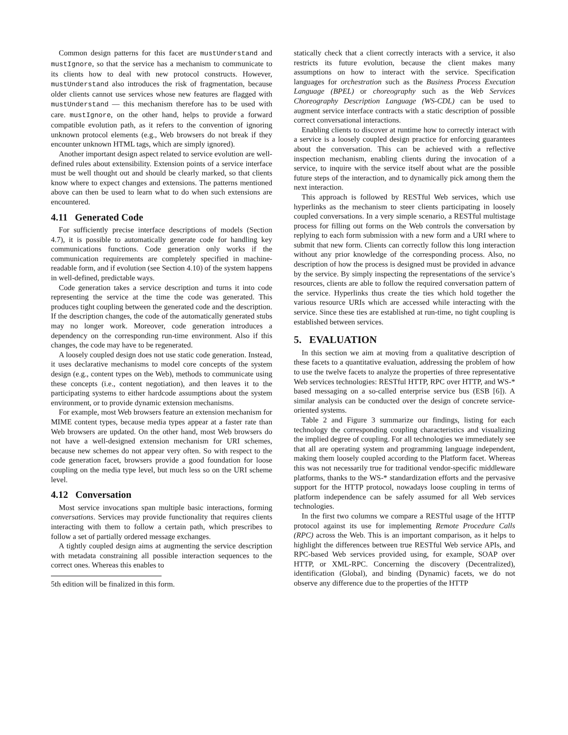Common design patterns for this facet are mustUnderstand and mustIgnore, so that the service has a mechanism to communicate to its clients how to deal with new protocol constructs. However, mustUnderstand also introduces the risk of fragmentation, because older clients cannot use services whose new features are flagged with mustUnderstand — this mechanism therefore has to be used with care. mustIgnore, on the other hand, helps to provide a forward compatible evolution path, as it refers to the convention of ignoring unknown protocol elements (e.g., Web browsers do not break if they encounter unknown HTML tags, which are simply ignored).
Another important design aspect related to service evolution are well-defined rules about extensibility. Extension points of a service interface must be well thought out and should be clearly marked, so that clients know where to expect changes and extensions. The patterns mentioned above can then be used to learn what to do when such extensions are encountered.
4.11 Generated Code
For sufficiently precise interface descriptions of models (Section 4.7), it is possible to automatically generate code for handling key communications functions. Code generation only works if the communication requirements are completely specified in machine-readable form, and if evolution (see Section 4.10) of the system happens in well-defined, predictable ways.
Code generation takes a service description and turns it into code representing the service at the time the code was generated. This produces tight coupling between the generated code and the description. If the description changes, the code of the automatically generated stubs may no longer work. Moreover, code generation introduces a dependency on the corresponding run-time environment. Also if this changes, the code may have to be regenerated.
A loosely coupled design does not use static code generation. Instead, it uses declarative mechanisms to model core concepts of the system design (e.g., content types on the Web), methods to communicate using these concepts (i.e., content negotiation), and then leaves it to the participating systems to either hardcode assumptions about the system environment, or to provide dynamic extension mechanisms.
For example, most Web browsers feature an extension mechanism for MIME content types, because media types appear at a faster rate than Web browsers are updated. On the other hand, most Web browsers do not have a well-designed extension mechanism for URI schemes, because new schemes do not appear very often. So with respect to the code generation facet, browsers provide a good foundation for loose coupling on the media type level, but much less so on the URI scheme level.
4.12 Conversation
Most service invocations span multiple basic interactions, forming conversations. Services may provide functionality that requires clients interacting with them to follow a certain path, which prescribes to follow a set of partially ordered message exchanges.
A tightly coupled design aims at augmenting the service description with metadata constraining all possible interaction sequences to the correct ones. Whereas this enables to
5th edition will be finalized in this form.
statically check that a client correctly interacts with a service, it also restricts its future evolution, because the client makes many assumptions on how to interact with the service. Specification languages for orchestration such as the Business Process Execution Language (BPEL) or choreography such as the Web Services Choreography Description Language (WS-CDL) can be used to augment service interface contracts with a static description of possible correct conversational interactions.
Enabling clients to discover at runtime how to correctly interact with a service is a loosely coupled design practice for enforcing guarantees about the conversation. This can be achieved with a reflective inspection mechanism, enabling clients during the invocation of a service, to inquire with the service itself about what are the possible future steps of the interaction, and to dynamically pick among them the next interaction.
This approach is followed by RESTful Web services, which use hyperlinks as the mechanism to steer clients participating in loosely coupled conversations. In a very simple scenario, a RESTful multistage process for filling out forms on the Web controls the conversation by replying to each form submission with a new form and a URI where to submit that new form. Clients can correctly follow this long interaction without any prior knowledge of the corresponding process. Also, no description of how the process is designed must be provided in advance by the service. By simply inspecting the representations of the service’s resources, clients are able to follow the required conversation pattern of the service. Hyperlinks thus create the ties which hold together the various resource URIs which are accessed while interacting with the service. Since these ties are established at run-time, no tight coupling is established between services.
5. EVALUATION
In this section we aim at moving from a qualitative description of these facets to a quantitative evaluation, addressing the problem of how to use the twelve facets to analyze the properties of three representative Web services technologies: RESTful HTTP, RPC over HTTP, and WS-* based messaging on a so-called enterprise service bus (ESB [6]). A similar analysis can be conducted over the design of concrete service-oriented systems.
Table 2 and Figure 3 summarize our findings, listing for each technology the corresponding coupling characteristics and visualizing the implied degree of coupling. For all technologies we immediately see that all are operating system and programming language independent, making them loosely coupled according to the Platform facet. Whereas this was not necessarily true for traditional vendor-specific middleware platforms, thanks to the WS-* standardization efforts and the pervasive support for the HTTP protocol, nowadays loose coupling in terms of platform independence can be safely assumed for all Web services technologies.
In the first two columns we compare a RESTful usage of the HTTP protocol against its use for implementing Remote Procedure Calls (RPC) across the Web. This is an important comparison, as it helps to highlight the differences between true RESTful Web service APIs, and RPC-based Web services provided using, for example, SOAP over HTTP, or XML-RPC. Concerning the discovery (Decentralized), identification (Global), and binding (Dynamic) facets, we do not observe any difference due to the properties of the HTTP